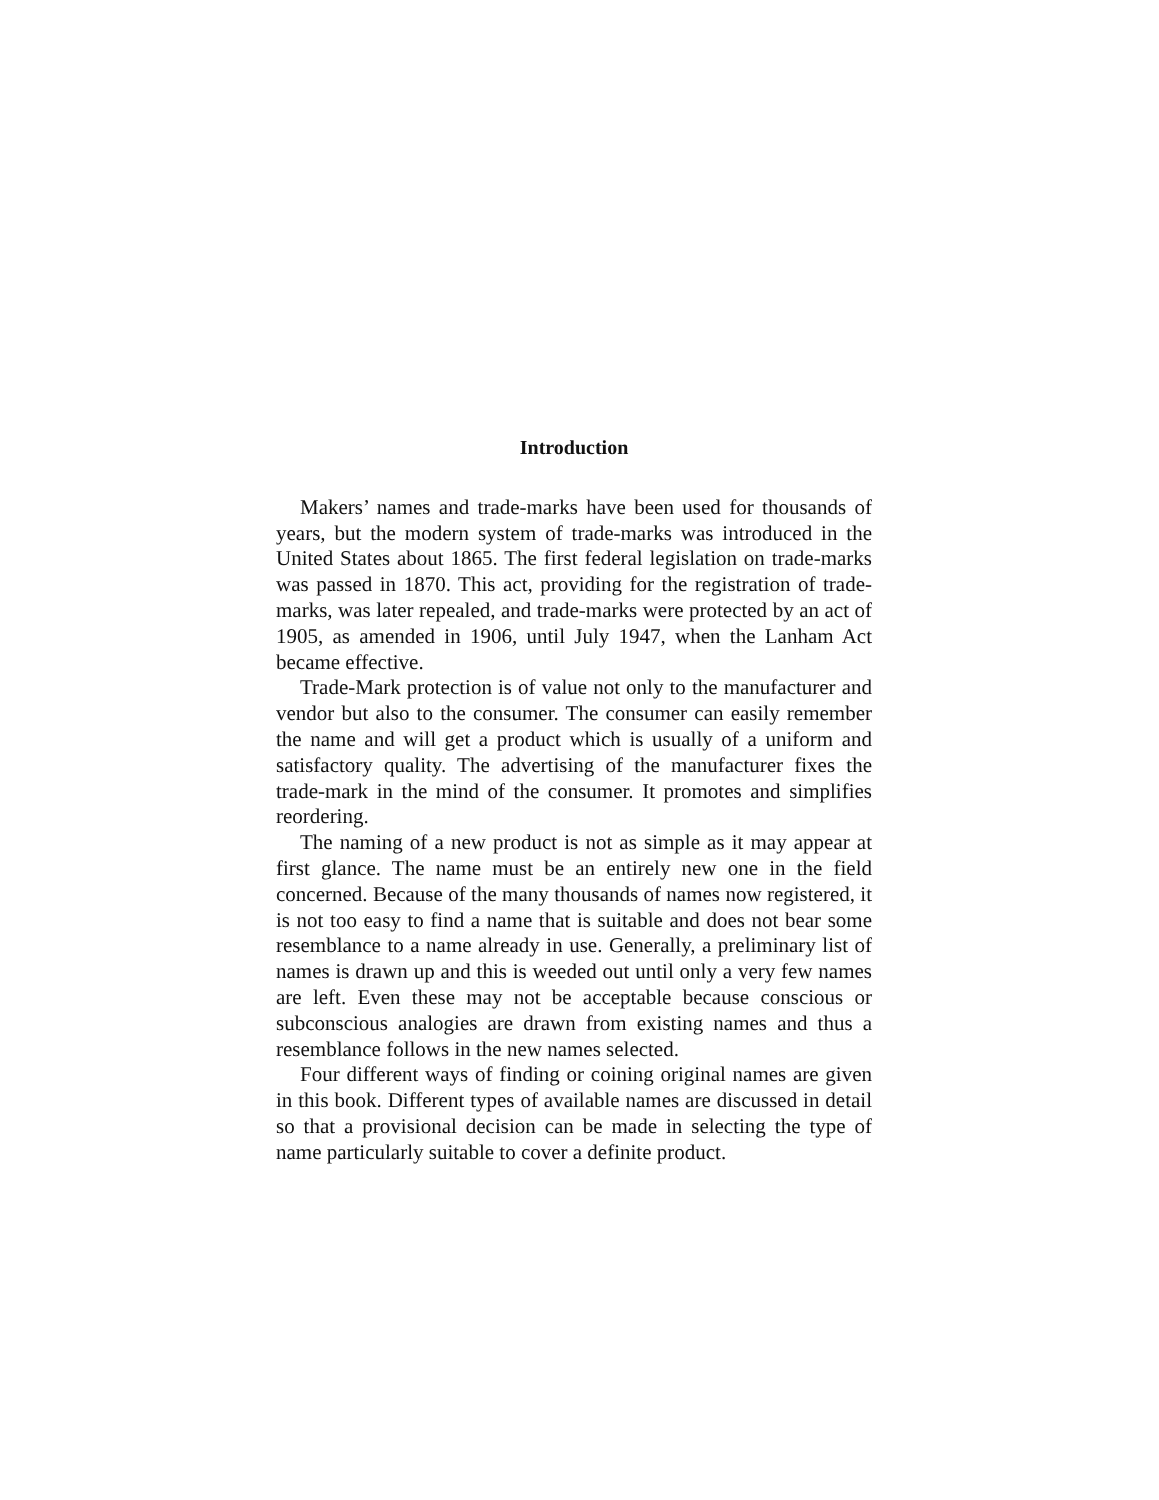Introduction
Makers’ names and trade-marks have been used for thousands of years, but the modern system of trade-marks was introduced in the United States about 1865. The first federal legislation on trade-marks was passed in 1870. This act, providing for the registration of trade-marks, was later repealed, and trade-marks were protected by an act of 1905, as amended in 1906, until July 1947, when the Lanham Act became effective.
Trade-Mark protection is of value not only to the manufacturer and vendor but also to the consumer. The consumer can easily remember the name and will get a product which is usually of a uniform and satisfactory quality. The advertising of the manufacturer fixes the trade-mark in the mind of the consumer. It promotes and simplifies reordering.
The naming of a new product is not as simple as it may appear at first glance. The name must be an entirely new one in the field concerned. Because of the many thousands of names now registered, it is not too easy to find a name that is suitable and does not bear some resemblance to a name already in use. Generally, a preliminary list of names is drawn up and this is weeded out until only a very few names are left. Even these may not be acceptable because conscious or subconscious analogies are drawn from existing names and thus a resemblance follows in the new names selected.
Four different ways of finding or coining original names are given in this book. Different types of available names are discussed in detail so that a provisional decision can be made in selecting the type of name particularly suitable to cover a definite product.